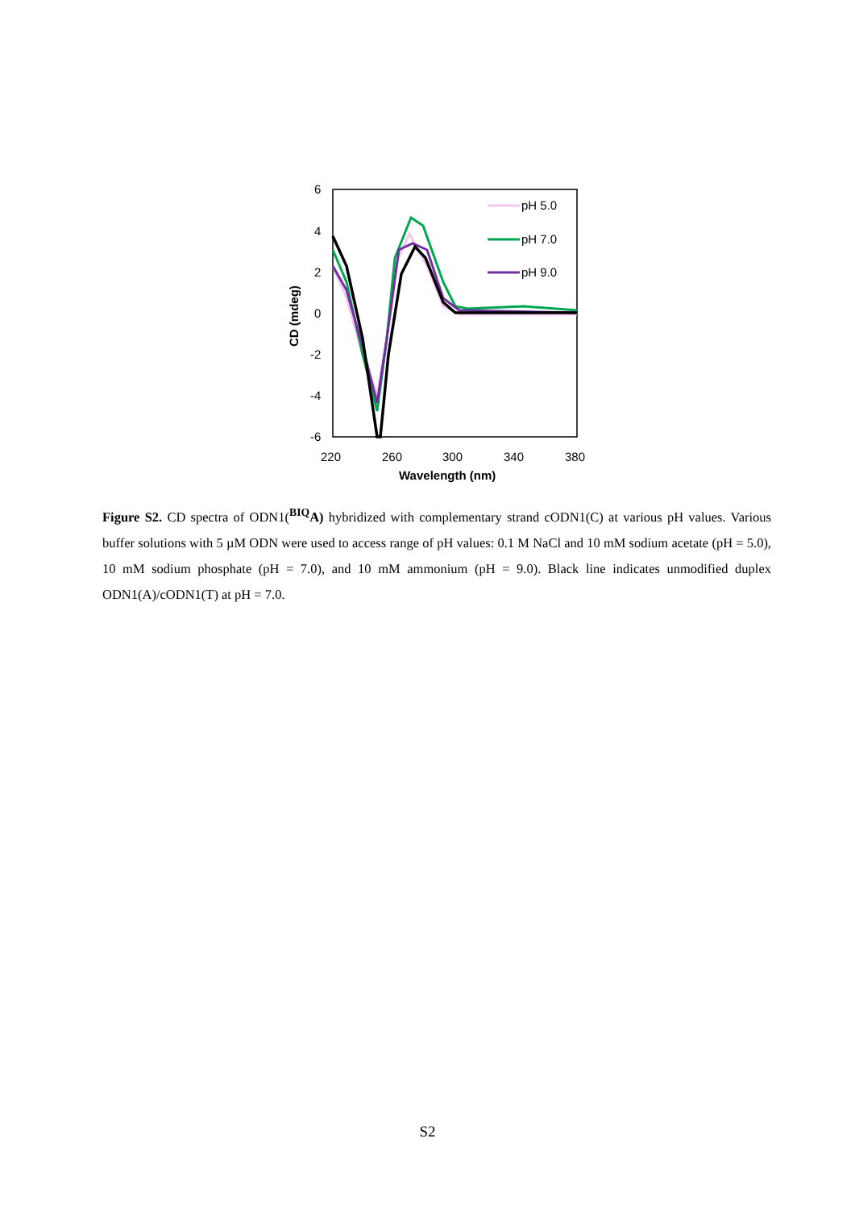6
4
2
0
-2
-4
-6
220
260
300
340
380
Wavelength (nm)
CD (mdeg)
pH 5.0
pH 7.0
pH 9.0
Figure S2. CD spectra of ODN1(<sup>BIQ</sup>A) hybridized with complementary strand cODN1(C) at various pH values. Various buffer solutions with 5 µM ODN were used to access range of pH values: 0.1 M NaCl and 10 mM sodium acetate (pH = 5.0), 10 mM sodium phosphate (pH = 7.0), and 10 mM ammonium (pH = 9.0). Black line indicates unmodified duplex ODN1(A)/cODN1(T) at pH = 7.0.
S2